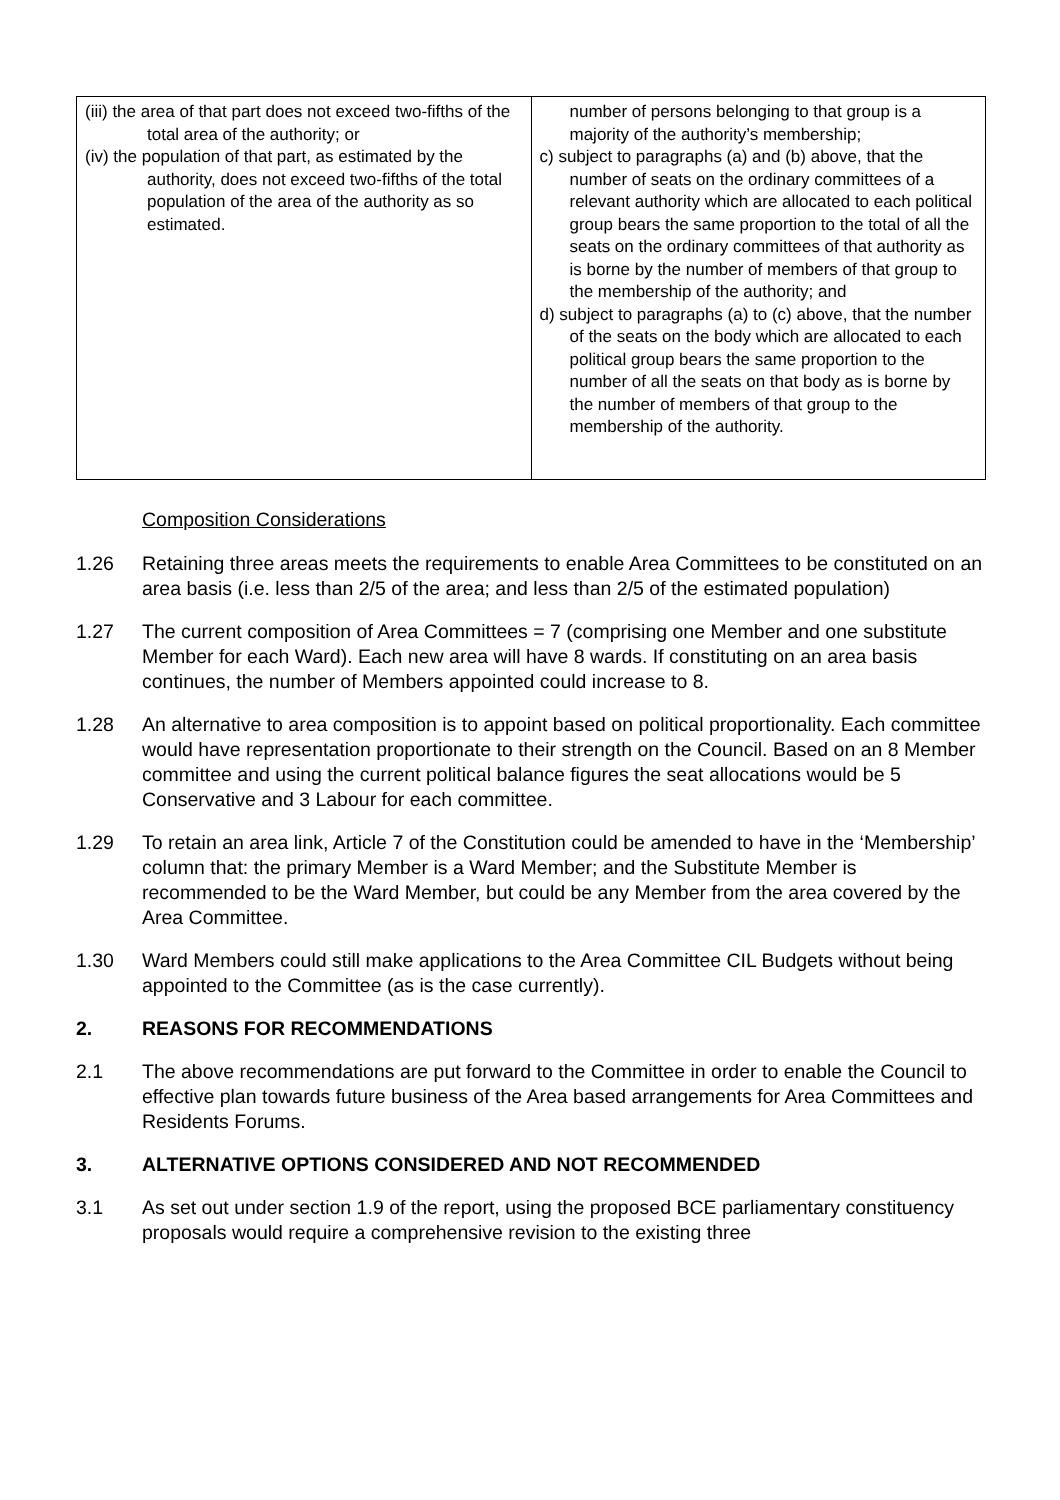| (iii) the area of that part does not exceed two-fifths of the total area of the authority; or (iv) the population of that part, as estimated by the authority, does not exceed two-fifths of the total population of the area of the authority as so estimated. | number of persons belonging to that group is a majority of the authority’s membership; c) subject to paragraphs (a) and (b) above, that the number of seats on the ordinary committees of a relevant authority which are allocated to each political group bears the same proportion to the total of all the seats on the ordinary committees of that authority as is borne by the number of members of that group to the membership of the authority; and d) subject to paragraphs (a) to (c) above, that the number of the seats on the body which are allocated to each political group bears the same proportion to the number of all the seats on that body as is borne by the number of members of that group to the membership of the authority. |
Composition Considerations
1.26 Retaining three areas meets the requirements to enable Area Committees to be constituted on an area basis (i.e. less than 2/5 of the area; and less than 2/5 of the estimated population)
1.27 The current composition of Area Committees = 7 (comprising one Member and one substitute Member for each Ward). Each new area will have 8 wards. If constituting on an area basis continues, the number of Members appointed could increase to 8.
1.28 An alternative to area composition is to appoint based on political proportionality. Each committee would have representation proportionate to their strength on the Council. Based on an 8 Member committee and using the current political balance figures the seat allocations would be 5 Conservative and 3 Labour for each committee.
1.29 To retain an area link, Article 7 of the Constitution could be amended to have in the ‘Membership’ column that: the primary Member is a Ward Member; and the Substitute Member is recommended to be the Ward Member, but could be any Member from the area covered by the Area Committee.
1.30 Ward Members could still make applications to the Area Committee CIL Budgets without being appointed to the Committee (as is the case currently).
2. REASONS FOR RECOMMENDATIONS
2.1 The above recommendations are put forward to the Committee in order to enable the Council to effective plan towards future business of the Area based arrangements for Area Committees and Residents Forums.
3. ALTERNATIVE OPTIONS CONSIDERED AND NOT RECOMMENDED
3.1 As set out under section 1.9 of the report, using the proposed BCE parliamentary constituency proposals would require a comprehensive revision to the existing three